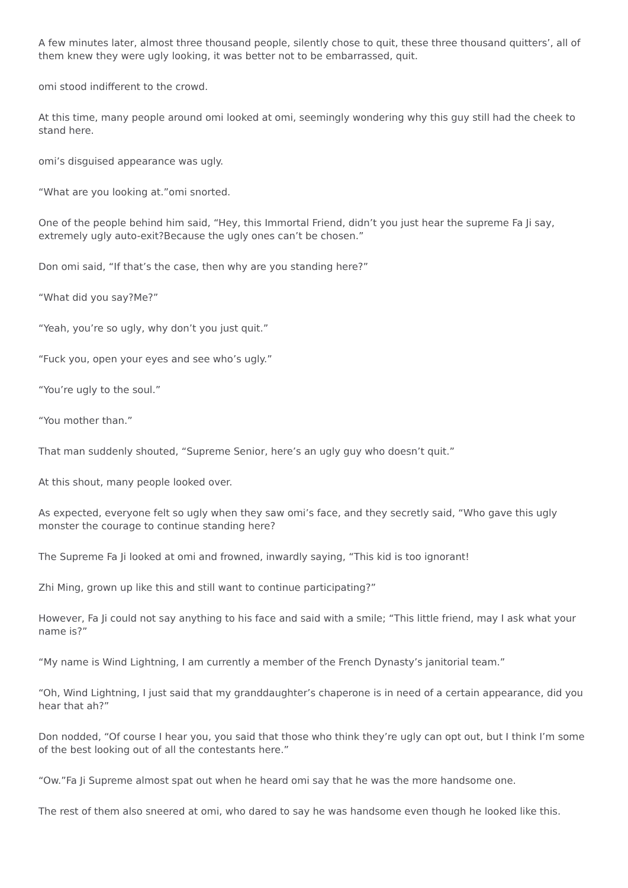A few minutes later, almost three thousand people, silently chose to quit, these three thousand quitters’, all of them knew they were ugly looking, it was better not to be embarrassed, quit.
omi stood indifferent to the crowd.
At this time, many people around omi looked at omi, seemingly wondering why this guy still had the cheek to stand here.
omi’s disguised appearance was ugly.
“What are you looking at.”omi snorted.
One of the people behind him said, “Hey, this Immortal Friend, didn’t you just hear the supreme Fa Ji say, extremely ugly auto-exit?Because the ugly ones can’t be chosen.”
Don omi said, “If that’s the case, then why are you standing here?”
“What did you say?Me?”
“Yeah, you’re so ugly, why don’t you just quit.”
“Fuck you, open your eyes and see who’s ugly.”
“You’re ugly to the soul.”
“You mother than.”
That man suddenly shouted, “Supreme Senior, here’s an ugly guy who doesn’t quit.”
At this shout, many people looked over.
As expected, everyone felt so ugly when they saw omi’s face, and they secretly said, “Who gave this ugly monster the courage to continue standing here?
The Supreme Fa Ji looked at omi and frowned, inwardly saying, “This kid is too ignorant!
Zhi Ming, grown up like this and still want to continue participating?”
However, Fa Ji could not say anything to his face and said with a smile; “This little friend, may I ask what your name is?”
“My name is Wind Lightning, I am currently a member of the French Dynasty’s janitorial team.”
“Oh, Wind Lightning, I just said that my granddaughter’s chaperone is in need of a certain appearance, did you hear that ah?”
Don nodded, “Of course I hear you, you said that those who think they’re ugly can opt out, but I think I’m some of the best looking out of all the contestants here.”
“Ow.”Fa Ji Supreme almost spat out when he heard omi say that he was the more handsome one.
The rest of them also sneered at omi, who dared to say he was handsome even though he looked like this.